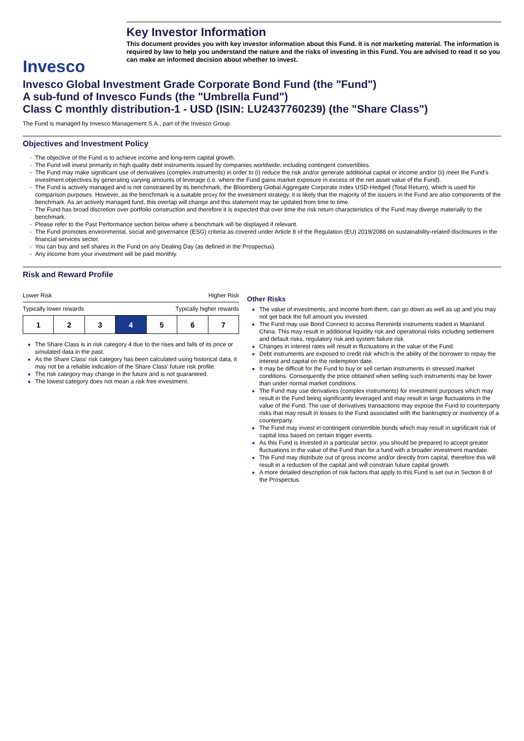Invesco
Key Investor Information
This document provides you with key investor information about this Fund. It is not marketing material. The information is required by law to help you understand the nature and the risks of investing in this Fund. You are advised to read it so you can make an informed decision about whether to invest.
Invesco Global Investment Grade Corporate Bond Fund (the "Fund")
A sub-fund of Invesco Funds (the "Umbrella Fund")
Class C monthly distribution-1 - USD (ISIN: LU2437760239) (the "Share Class")
The Fund is managed by Invesco Management S.A., part of the Invesco Group.
Objectives and Investment Policy
The objective of the Fund is to achieve income and long-term capital growth.
The Fund will invest primarily in high quality debt instruments issued by companies worldwide, including contingent convertibles.
The Fund may make significant use of derivatives (complex instruments) in order to (i) reduce the risk and/or generate additional capital or income and/or (ii) meet the Fund's investment objectives by generating varying amounts of leverage (i.e. where the Fund gains market exposure in excess of the net asset value of the Fund).
The Fund is actively managed and is not constrained by its benchmark, the Bloomberg Global Aggregate Corporate Index USD-Hedged (Total Return), which is used for comparison purposes. However, as the benchmark is a suitable proxy for the investment strategy, it is likely that the majority of the issuers in the Fund are also components of the benchmark. As an actively managed fund, this overlap will change and this statement may be updated from time to time.
The Fund has broad discretion over portfolio construction and therefore it is expected that over time the risk return characteristics of the Fund may diverge materially to the benchmark.
Please refer to the Past Performance section below where a benchmark will be displayed if relevant.
The Fund promotes environmental, social and governance (ESG) criteria as covered under Article 8 of the Regulation (EU) 2019/2088 on sustainability-related disclosures in the financial services sector.
You can buy and sell shares in the Fund on any Dealing Day (as defined in the Prospectus).
Any income from your investment will be paid monthly.
Risk and Reward Profile
Lower Risk Higher Risk
Typically lower rewards Typically higher rewards
| 1 | 2 | 3 | 4 | 5 | 6 | 7 |
The Share Class is in risk category 4 due to the rises and falls of its price or simulated data in the past.
As the Share Class' risk category has been calculated using historical data, it may not be a reliable indication of the Share Class' future risk profile.
The risk category may change in the future and is not guaranteed.
The lowest category does not mean a risk free investment.
Other Risks
The value of investments, and income from them, can go down as well as up and you may not get back the full amount you invested.
The Fund may use Bond Connect to access Renminbi instruments traded in Mainland China. This may result in additional liquidity risk and operational risks including settlement and default risks, regulatory risk and system failure risk.
Changes in interest rates will result in fluctuations in the value of the Fund.
Debt instruments are exposed to credit risk which is the ability of the borrower to repay the interest and capital on the redemption date.
It may be difficult for the Fund to buy or sell certain instruments in stressed market conditions. Consequently the price obtained when selling such instruments may be lower than under normal market conditions.
The Fund may use derivatives (complex instruments) for investment purposes which may result in the Fund being significantly leveraged and may result in large fluctuations in the value of the Fund. The use of derivatives transactions may expose the Fund to counterparty risks that may result in losses to the Fund associated with the bankruptcy or insolvency of a counterparty.
The Fund may invest in contingent convertible bonds which may result in significant risk of capital loss based on certain trigger events.
As this Fund is invested in a particular sector, you should be prepared to accept greater fluctuations in the value of the Fund than for a fund with a broader investment mandate.
The Fund may distribute out of gross income and/or directly from capital, therefore this will result in a reduction of the capital and will constrain future capital growth.
A more detailed description of risk factors that apply to this Fund is set out in Section 8 of the Prospectus.